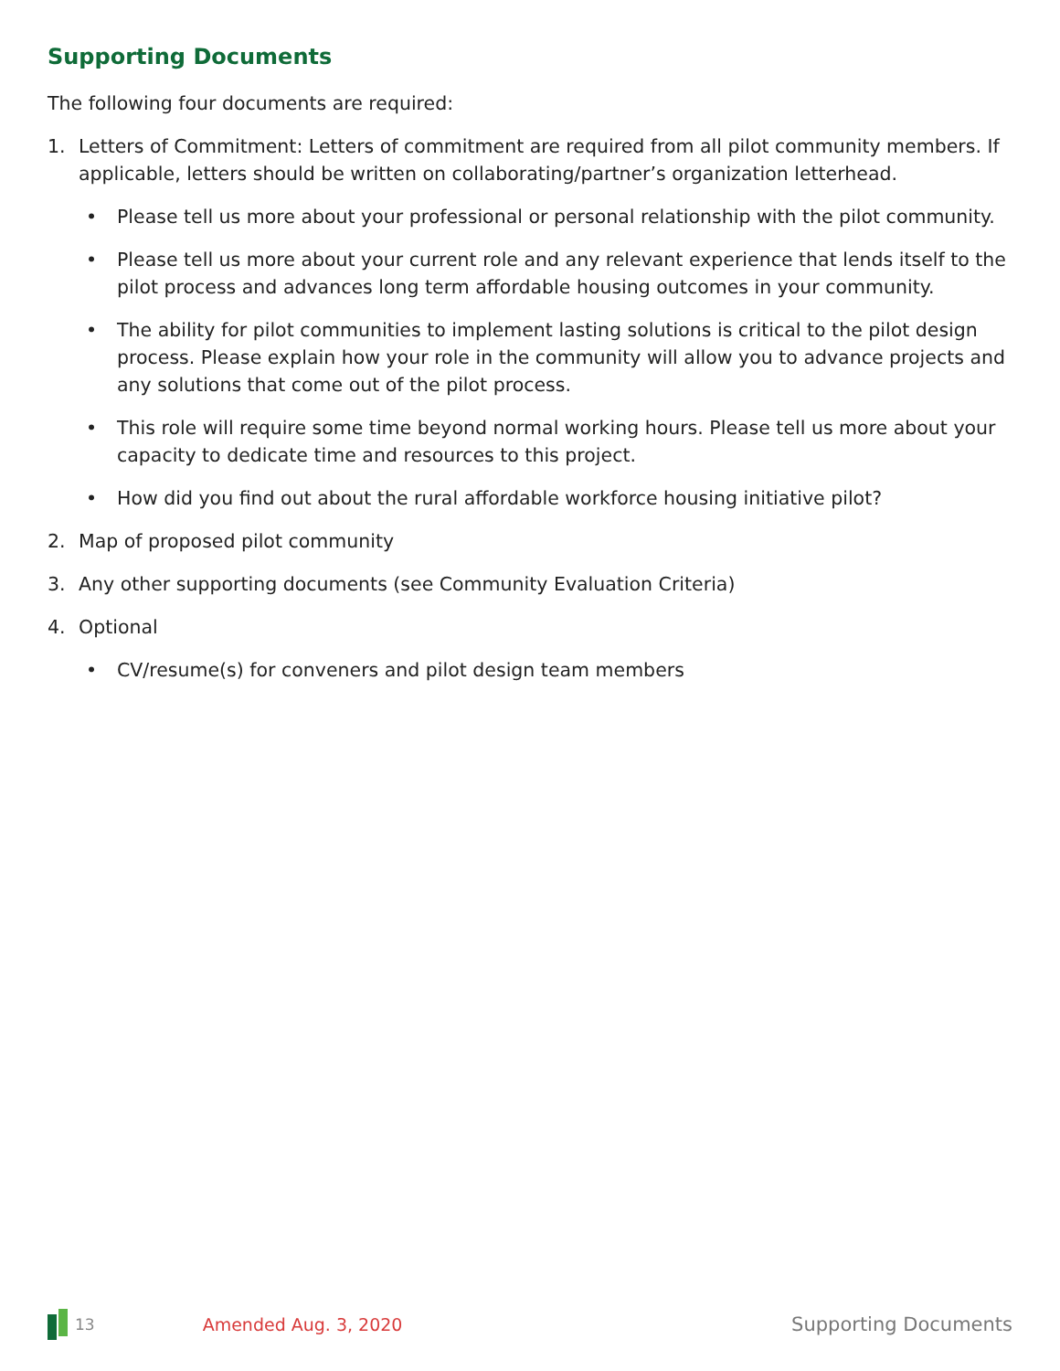Supporting Documents
The following four documents are required:
1. Letters of Commitment: Letters of commitment are required from all pilot community members. If applicable, letters should be written on collaborating/partner’s organization letterhead.
• Please tell us more about your professional or personal relationship with the pilot community.
• Please tell us more about your current role and any relevant experience that lends itself to the pilot process and advances long term affordable housing outcomes in your community.
• The ability for pilot communities to implement lasting solutions is critical to the pilot design process. Please explain how your role in the community will allow you to advance projects and any solutions that come out of the pilot process.
• This role will require some time beyond normal working hours. Please tell us more about your capacity to dedicate time and resources to this project.
• How did you find out about the rural affordable workforce housing initiative pilot?
2. Map of proposed pilot community
3. Any other supporting documents (see Community Evaluation Criteria)
4. Optional
• CV/resume(s) for conveners and pilot design team members
13 Amended Aug. 3, 2020 Supporting Documents